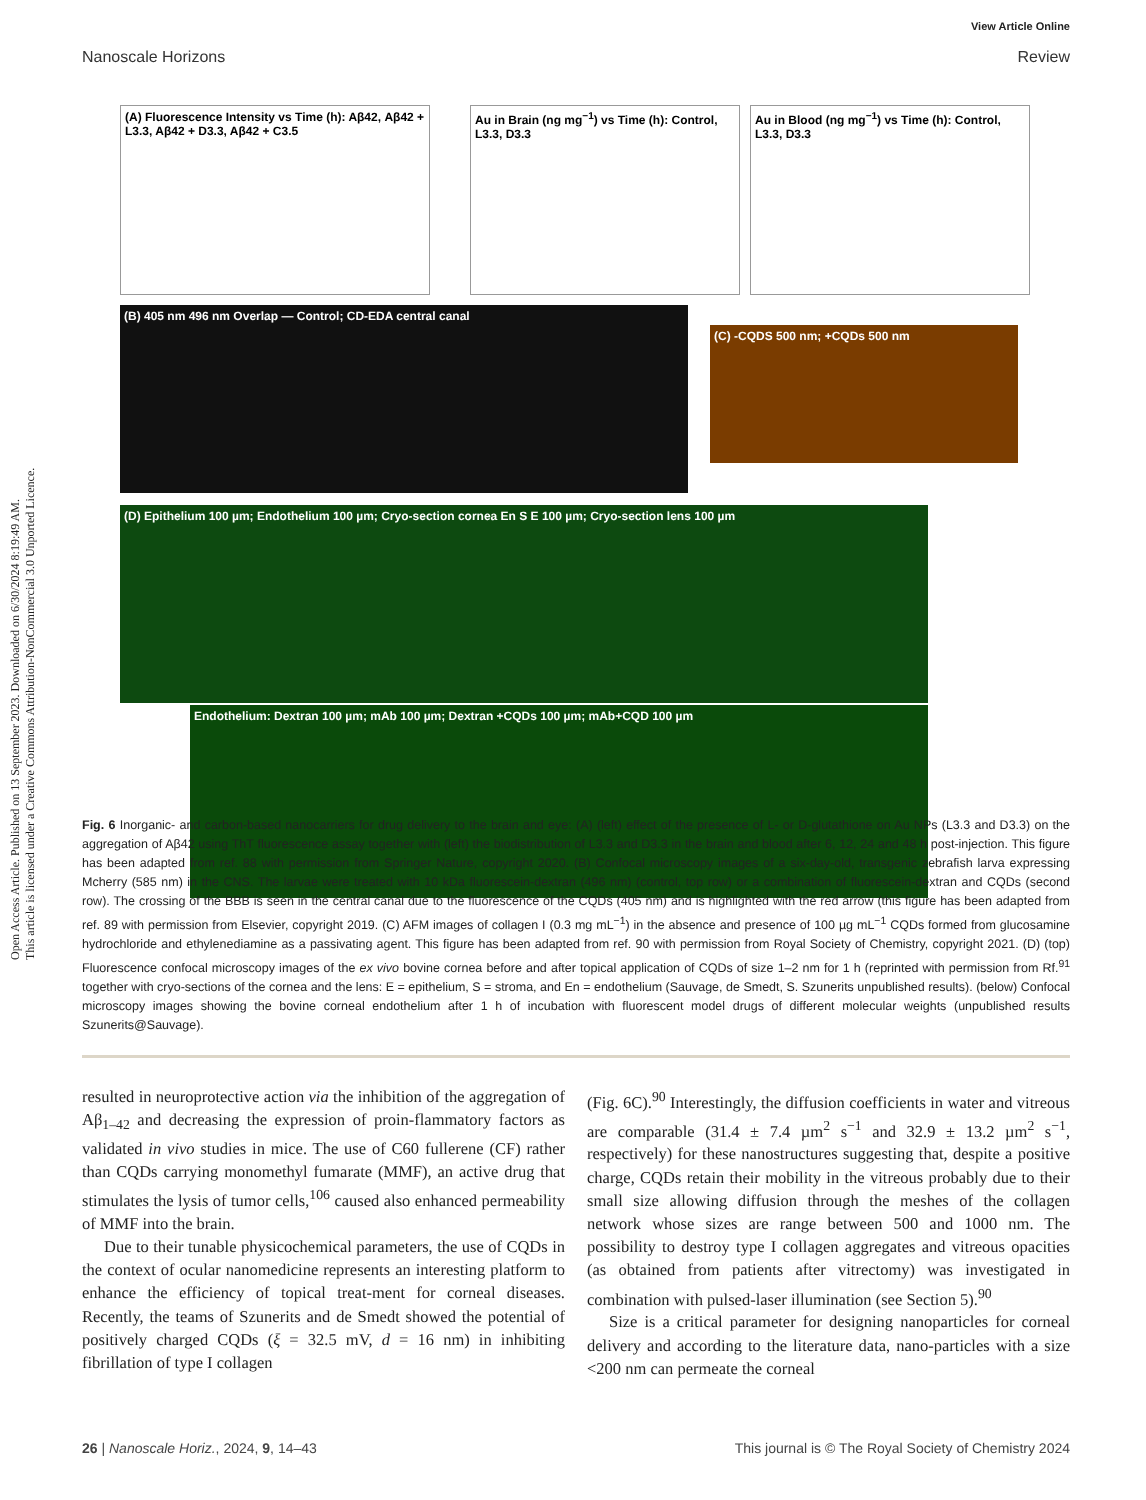Open Access Article. Published on 13 September 2023. Downloaded on 6/30/2024 8:19:49 AM.
This article is licensed under a Creative Commons Attribution-NonCommercial 3.0 Unported Licence.
View Article Online
Nanoscale Horizons Review
(A) Fluorescence Intensity vs Time (h): Aβ42, Aβ42 + L3.3, Aβ42 + D3.3, Aβ42 + C3.5
Au in Brain (ng mg<sup>−1</sup>) vs Time (h): Control, L3.3, D3.3
Au in Blood (ng mg<sup>−1</sup>) vs Time (h): Control, L3.3, D3.3
(B) 405 nm 496 nm Overlap — Control; CD-EDA central canal
(C) -CQDS 500 nm; +CQDs 500 nm
(D) Epithelium 100 µm; Endothelium 100 µm; Cryo-section cornea En S E 100 µm; Cryo-section lens 100 µm
Endothelium: Dextran 100 µm; mAb 100 µm; Dextran +CQDs 100 µm; mAb+CQD 100 µm
Fig. 6 Inorganic- and carbon-based nanocarriers for drug delivery to the brain and eye: (A) (left) effect of the presence of L- or D-glutathione on Au NPs (L3.3 and D3.3) on the aggregation of Aβ42 using ThT fluorescence assay together with (left) the biodistribution of L3.3 and D3.3 in the brain and blood after 6, 12, 24 and 48 h post-injection. This figure has been adapted from ref. 88 with permission from Springer Nature, copyright 2020. (B) Confocal microscopy images of a six-day-old, transgenic zebrafish larva expressing Mcherry (585 nm) in the CNS. The larvae were treated with 10 kDa fluorescein-dextran (496 nm) (control, top row) or a combination of fluorescein-dextran and CQDs (second row). The crossing of the BBB is seen in the central canal due to the fluorescence of the CQDs (405 nm) and is highlighted with the red arrow (this figure has been adapted from ref. 89 with permission from Elsevier, copyright 2019. (C) AFM images of collagen I (0.3 mg mL<sup>−1</sup>) in the absence and presence of 100 µg mL<sup>−1</sup> CQDs formed from glucosamine hydrochloride and ethylenediamine as a passivating agent. This figure has been adapted from ref. 90 with permission from Royal Society of Chemistry, copyright 2021. (D) (top) Fluorescence confocal microscopy images of the ex vivo bovine cornea before and after topical application of CQDs of size 1–2 nm for 1 h (reprinted with permission from Rf.<sup>91</sup> together with cryo-sections of the cornea and the lens: E = epithelium, S = stroma, and En = endothelium (Sauvage, de Smedt, S. Szunerits unpublished results). (below) Confocal microscopy images showing the bovine corneal endothelium after 1 h of incubation with fluorescent model drugs of different molecular weights (unpublished results Szunerits@Sauvage).
resulted in neuroprotective action via the inhibition of the aggregation of Aβ<sub>1–42</sub> and decreasing the expression of proin-flammatory factors as validated in vivo studies in mice. The use of C60 fullerene (CF) rather than CQDs carrying monomethyl fumarate (MMF), an active drug that stimulates the lysis of tumor cells,<sup>106</sup> caused also enhanced permeability of MMF into the brain.
Due to their tunable physicochemical parameters, the use of CQDs in the context of ocular nanomedicine represents an interesting platform to enhance the efficiency of topical treat-ment for corneal diseases. Recently, the teams of Szunerits and de Smedt showed the potential of positively charged CQDs (ξ = 32.5 mV, d = 16 nm) in inhibiting fibrillation of type I collagen
(Fig. 6C).<sup>90</sup> Interestingly, the diffusion coefficients in water and vitreous are comparable (31.4 ± 7.4 µm<sup>2</sup> s<sup>−1</sup> and 32.9 ± 13.2 µm<sup>2</sup> s<sup>−1</sup>, respectively) for these nanostructures suggesting that, despite a positive charge, CQDs retain their mobility in the vitreous probably due to their small size allowing diffusion through the meshes of the collagen network whose sizes are range between 500 and 1000 nm. The possibility to destroy type I collagen aggregates and vitreous opacities (as obtained from patients after vitrectomy) was investigated in combination with pulsed-laser illumination (see Section 5).<sup>90</sup>
Size is a critical parameter for designing nanoparticles for corneal delivery and according to the literature data, nano-particles with a size <200 nm can permeate the corneal
26 | Nanoscale Horiz., 2024, 9, 14–43 This journal is © The Royal Society of Chemistry 2024